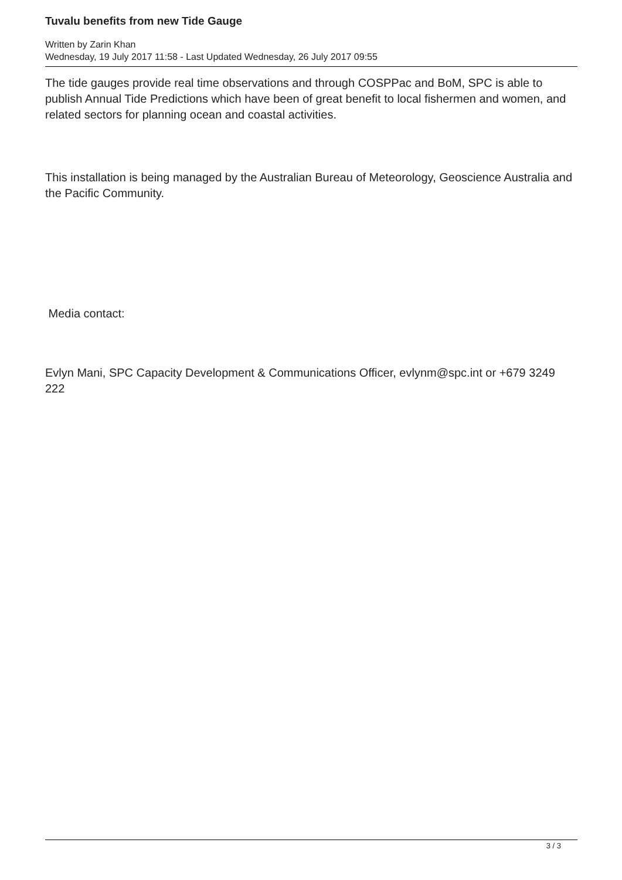Tuvalu benefits from new Tide Gauge
Written by Zarin Khan
Wednesday, 19 July 2017 11:58 - Last Updated Wednesday, 26 July 2017 09:55
The tide gauges provide real time observations and through COSPPac and BoM, SPC is able to publish Annual Tide Predictions which have been of great benefit to local fishermen and women, and related sectors for planning ocean and coastal activities.
This installation is being managed by the Australian Bureau of Meteorology, Geoscience Australia and the Pacific Community.
Media contact:
Evlyn Mani, SPC Capacity Development & Communications Officer, evlynm@spc.int or +679 3249 222
3 / 3